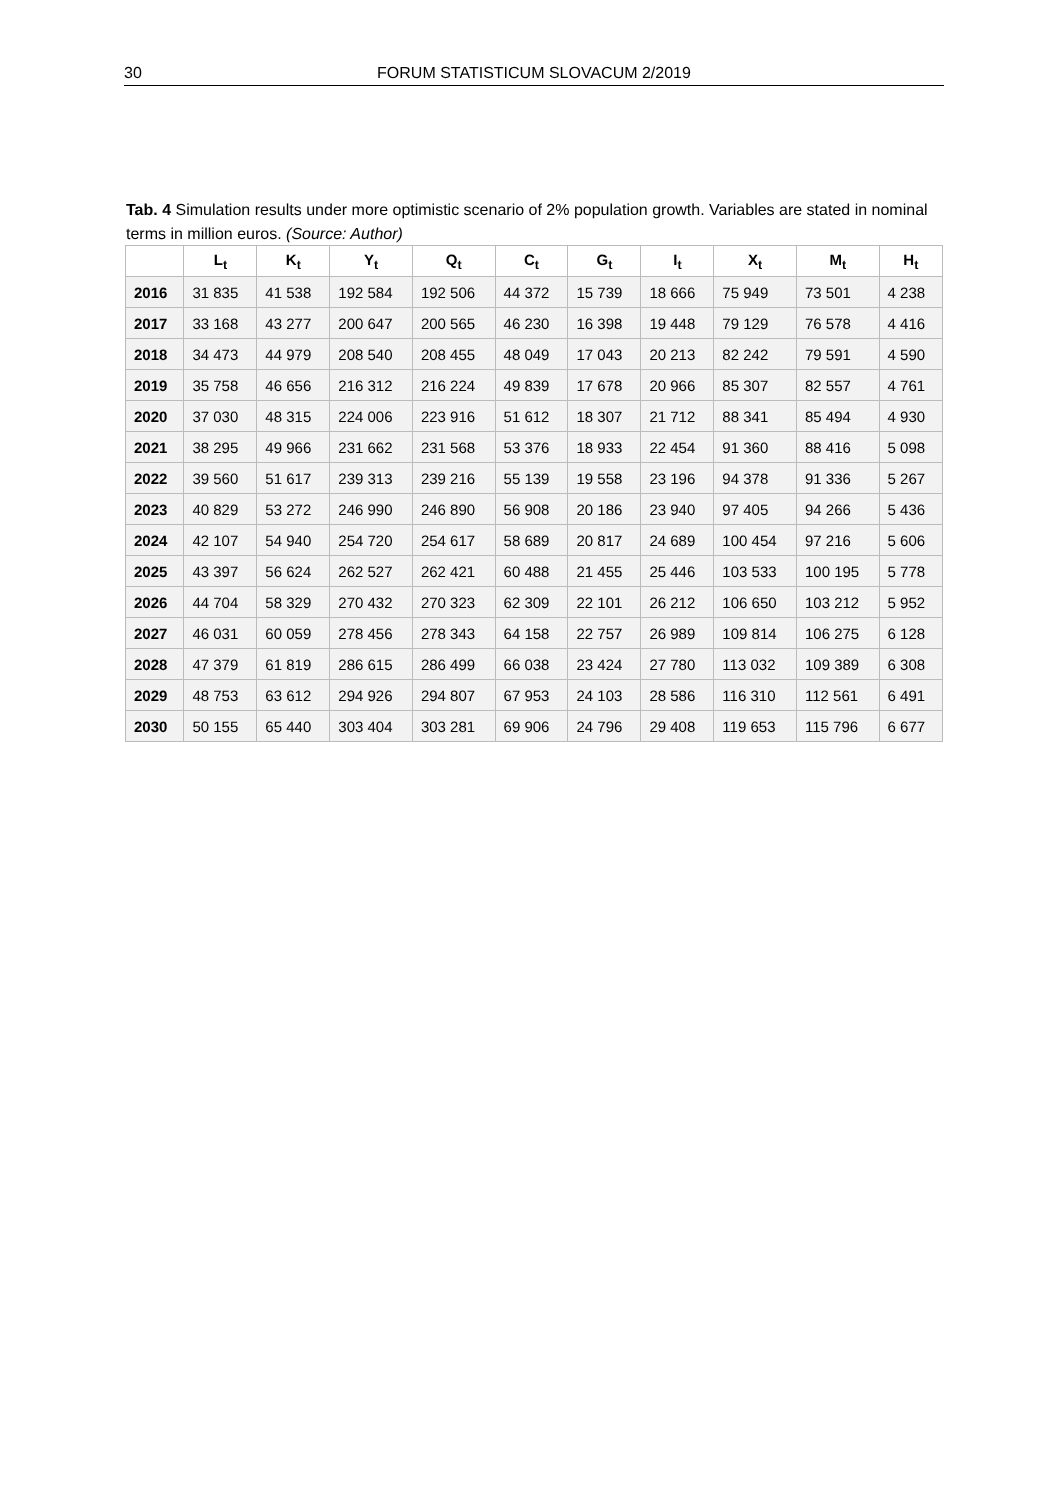30 FORUM STATISTICUM SLOVACUM 2/2019
Tab. 4 Simulation results under more optimistic scenario of 2% population growth. Variables are stated in nominal terms in million euros. (Source: Author)
| | L<sub>t</sub> | K<sub>t</sub> | Y<sub>t</sub> | Q<sub>t</sub> | C<sub>t</sub> | G<sub>t</sub> | I<sub>t</sub> | X<sub>t</sub> | M<sub>t</sub> | H<sub>t</sub> |
| --- | --- | --- | --- | --- | --- | --- | --- | --- | --- | --- |
| 2016 | 31 835 | 41 538 | 192 584 | 192 506 | 44 372 | 15 739 | 18 666 | 75 949 | 73 501 | 4 238 |
| 2017 | 33 168 | 43 277 | 200 647 | 200 565 | 46 230 | 16 398 | 19 448 | 79 129 | 76 578 | 4 416 |
| 2018 | 34 473 | 44 979 | 208 540 | 208 455 | 48 049 | 17 043 | 20 213 | 82 242 | 79 591 | 4 590 |
| 2019 | 35 758 | 46 656 | 216 312 | 216 224 | 49 839 | 17 678 | 20 966 | 85 307 | 82 557 | 4 761 |
| 2020 | 37 030 | 48 315 | 224 006 | 223 916 | 51 612 | 18 307 | 21 712 | 88 341 | 85 494 | 4 930 |
| 2021 | 38 295 | 49 966 | 231 662 | 231 568 | 53 376 | 18 933 | 22 454 | 91 360 | 88 416 | 5 098 |
| 2022 | 39 560 | 51 617 | 239 313 | 239 216 | 55 139 | 19 558 | 23 196 | 94 378 | 91 336 | 5 267 |
| 2023 | 40 829 | 53 272 | 246 990 | 246 890 | 56 908 | 20 186 | 23 940 | 97 405 | 94 266 | 5 436 |
| 2024 | 42 107 | 54 940 | 254 720 | 254 617 | 58 689 | 20 817 | 24 689 | 100 454 | 97 216 | 5 606 |
| 2025 | 43 397 | 56 624 | 262 527 | 262 421 | 60 488 | 21 455 | 25 446 | 103 533 | 100 195 | 5 778 |
| 2026 | 44 704 | 58 329 | 270 432 | 270 323 | 62 309 | 22 101 | 26 212 | 106 650 | 103 212 | 5 952 |
| 2027 | 46 031 | 60 059 | 278 456 | 278 343 | 64 158 | 22 757 | 26 989 | 109 814 | 106 275 | 6 128 |
| 2028 | 47 379 | 61 819 | 286 615 | 286 499 | 66 038 | 23 424 | 27 780 | 113 032 | 109 389 | 6 308 |
| 2029 | 48 753 | 63 612 | 294 926 | 294 807 | 67 953 | 24 103 | 28 586 | 116 310 | 112 561 | 6 491 |
| 2030 | 50 155 | 65 440 | 303 404 | 303 281 | 69 906 | 24 796 | 29 408 | 119 653 | 115 796 | 6 677 |